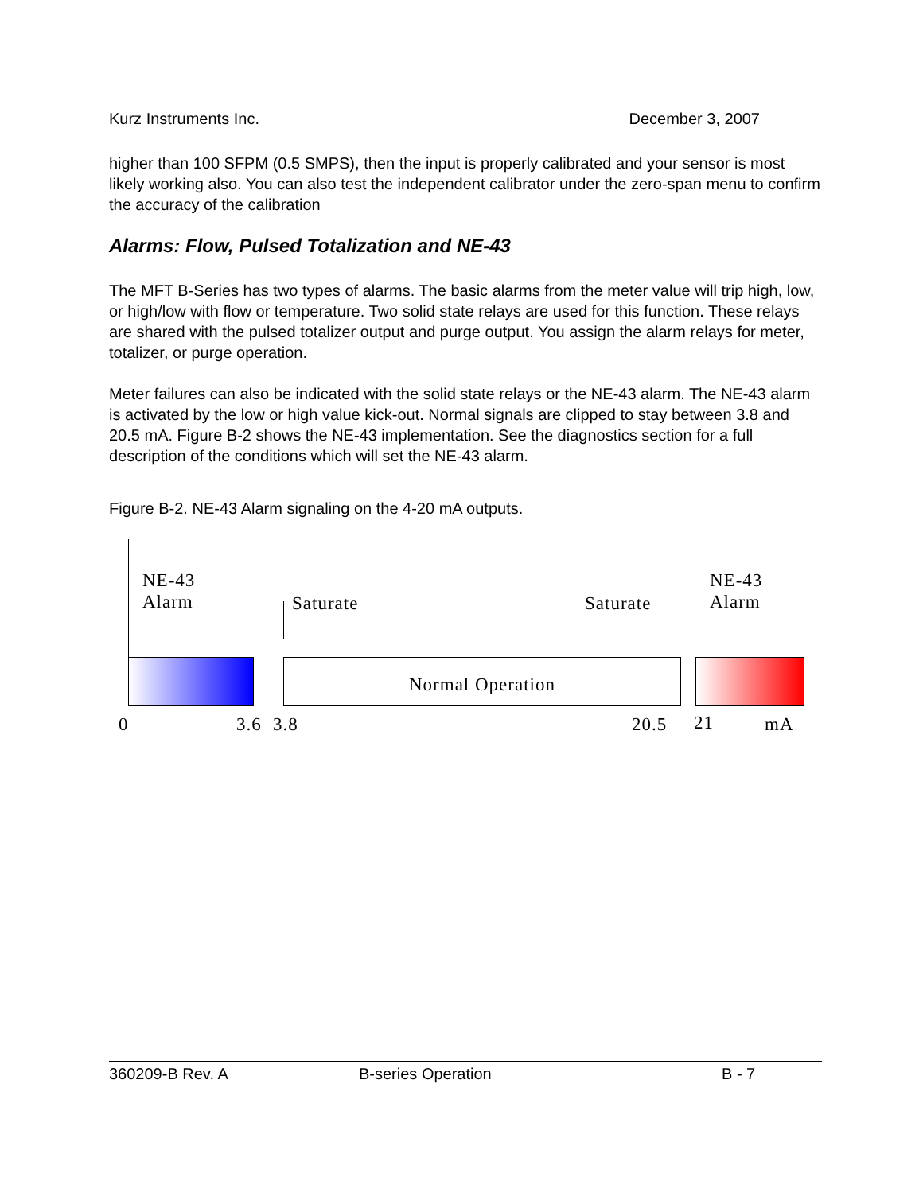Kurz Instruments Inc. December 3, 2007
higher than 100 SFPM (0.5 SMPS), then the input is properly calibrated and your sensor is most likely working also. You can also test the independent calibrator under the zero-span menu to confirm the accuracy of the calibration
Alarms: Flow, Pulsed Totalization and NE-43
The MFT B-Series has two types of alarms. The basic alarms from the meter value will trip high, low, or high/low with flow or temperature. Two solid state relays are used for this function. These relays are shared with the pulsed totalizer output and purge output. You assign the alarm relays for meter, totalizer, or purge operation.
Meter failures can also be indicated with the solid state relays or the NE-43 alarm. The NE-43 alarm is activated by the low or high value kick-out. Normal signals are clipped to stay between 3.8 and 20.5 mA. Figure B-2 shows the NE-43 implementation. See the diagnostics section for a full description of the conditions which will set the NE-43 alarm.
Figure B-2. NE-43 Alarm signaling on the 4-20 mA outputs.
NE-43
Alarm
Saturate Saturate
NE-43
Alarm
Normal Operation
0 3.6 3.8 20.5 21 mA
360209-B Rev. A B-series Operation B - 7